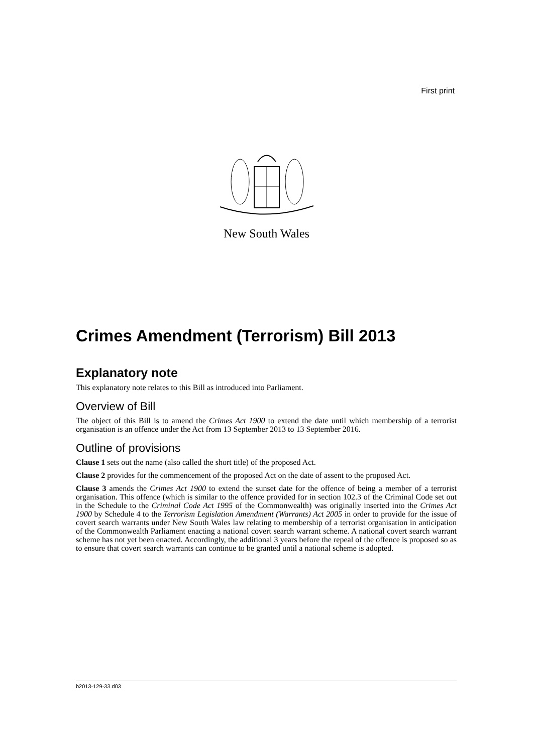First print
New South Wales
Crimes Amendment (Terrorism) Bill 2013
Explanatory note
This explanatory note relates to this Bill as introduced into Parliament.
Overview of Bill
The object of this Bill is to amend the Crimes Act 1900 to extend the date until which membership of a terrorist organisation is an offence under the Act from 13 September 2013 to 13 September 2016.
Outline of provisions
Clause 1 sets out the name (also called the short title) of the proposed Act.
Clause 2 provides for the commencement of the proposed Act on the date of assent to the proposed Act.
Clause 3 amends the Crimes Act 1900 to extend the sunset date for the offence of being a member of a terrorist organisation. This offence (which is similar to the offence provided for in section 102.3 of the Criminal Code set out in the Schedule to the Criminal Code Act 1995 of the Commonwealth) was originally inserted into the Crimes Act 1900 by Schedule 4 to the Terrorism Legislation Amendment (Warrants) Act 2005 in order to provide for the issue of covert search warrants under New South Wales law relating to membership of a terrorist organisation in anticipation of the Commonwealth Parliament enacting a national covert search warrant scheme. A national covert search warrant scheme has not yet been enacted. Accordingly, the additional 3 years before the repeal of the offence is proposed so as to ensure that covert search warrants can continue to be granted until a national scheme is adopted.
b2013-129-33.d03